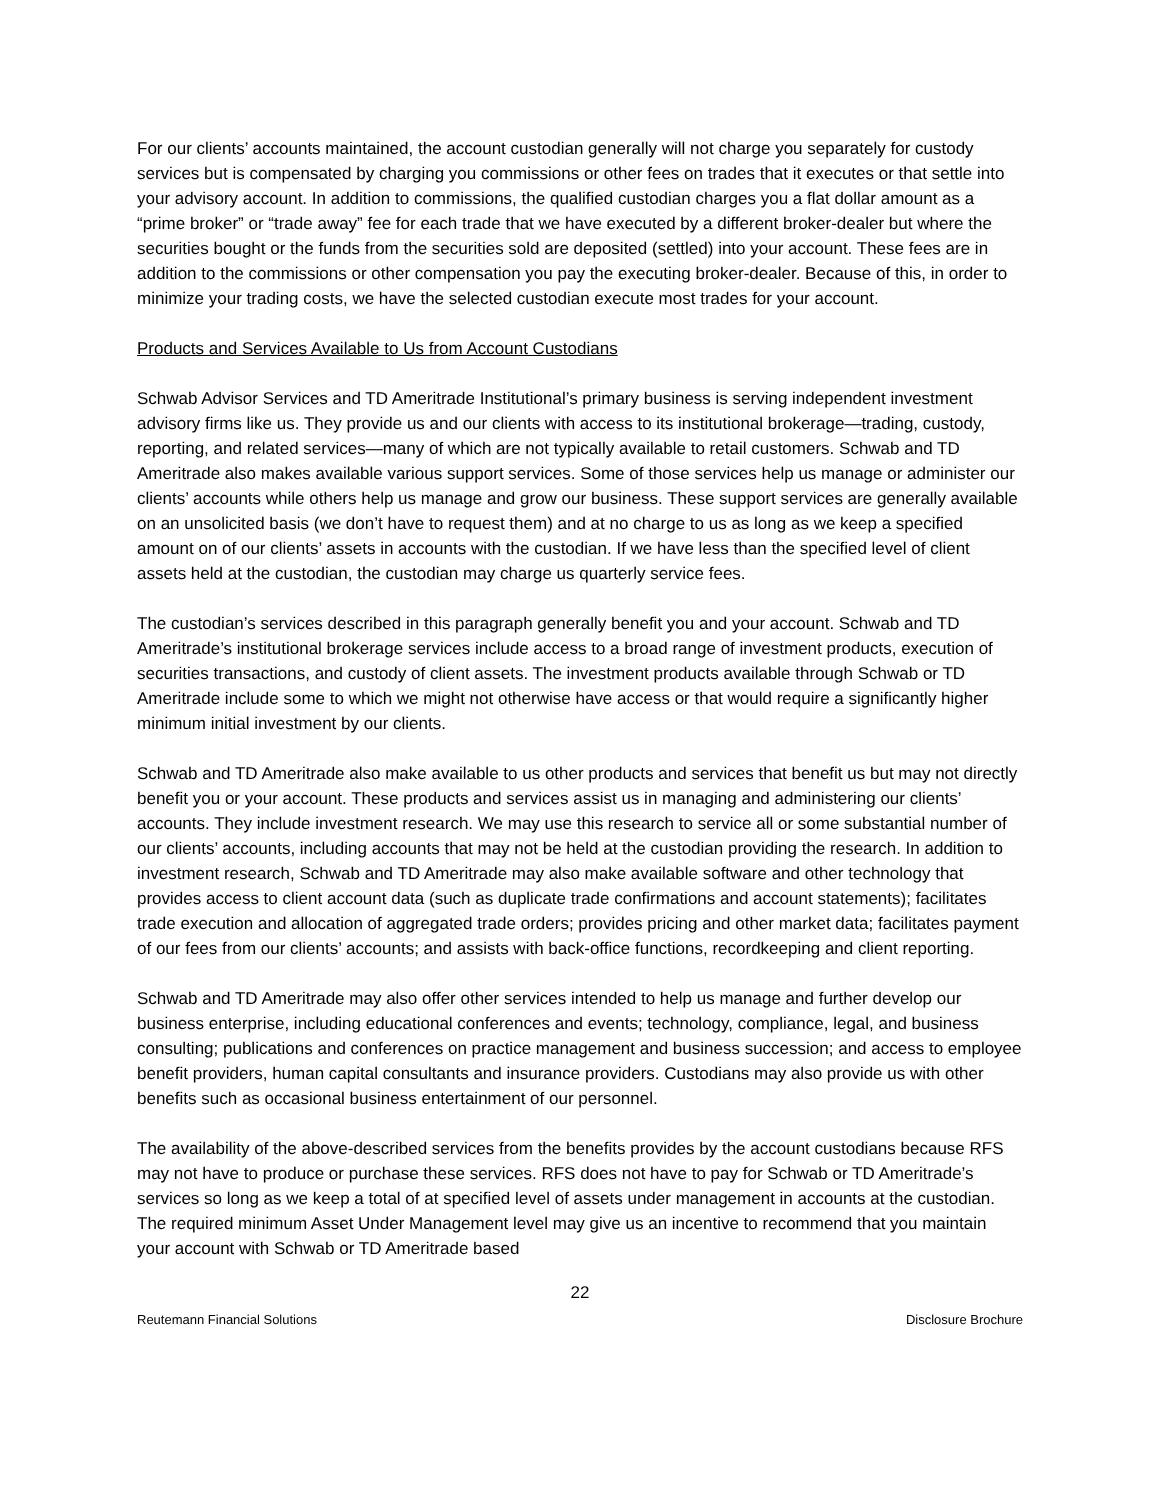For our clients’ accounts maintained, the account custodian generally will not charge you separately for custody services but is compensated by charging you commissions or other fees on trades that it executes or that settle into your advisory account. In addition to commissions, the qualified custodian charges you a flat dollar amount as a “prime broker” or “trade away” fee for each trade that we have executed by a different broker-dealer but where the securities bought or the funds from the securities sold are deposited (settled) into your account. These fees are in addition to the commissions or other compensation you pay the executing broker-dealer. Because of this, in order to minimize your trading costs, we have the selected custodian execute most trades for your account.
Products and Services Available to Us from Account Custodians
Schwab Advisor Services and TD Ameritrade Institutional’s primary business is serving independent investment advisory firms like us. They provide us and our clients with access to its institutional brokerage—trading, custody, reporting, and related services—many of which are not typically available to retail customers. Schwab and TD Ameritrade also makes available various support services. Some of those services help us manage or administer our clients’ accounts while others help us manage and grow our business. These support services are generally available on an unsolicited basis (we don’t have to request them) and at no charge to us as long as we keep a specified amount on of our clients’ assets in accounts with the custodian. If we have less than the specified level of client assets held at the custodian, the custodian may charge us quarterly service fees.
The custodian’s services described in this paragraph generally benefit you and your account. Schwab and TD Ameritrade’s institutional brokerage services include access to a broad range of investment products, execution of securities transactions, and custody of client assets. The investment products available through Schwab or TD Ameritrade include some to which we might not otherwise have access or that would require a significantly higher minimum initial investment by our clients.
Schwab and TD Ameritrade also make available to us other products and services that benefit us but may not directly benefit you or your account. These products and services assist us in managing and administering our clients’ accounts. They include investment research. We may use this research to service all or some substantial number of our clients’ accounts, including accounts that may not be held at the custodian providing the research. In addition to investment research, Schwab and TD Ameritrade may also make available software and other technology that provides access to client account data (such as duplicate trade confirmations and account statements); facilitates trade execution and allocation of aggregated trade orders; provides pricing and other market data; facilitates payment of our fees from our clients’ accounts; and assists with back-office functions, recordkeeping and client reporting.
Schwab and TD Ameritrade may also offer other services intended to help us manage and further develop our business enterprise, including educational conferences and events; technology, compliance, legal, and business consulting; publications and conferences on practice management and business succession; and access to employee benefit providers, human capital consultants and insurance providers. Custodians may also provide us with other benefits such as occasional business entertainment of our personnel.
The availability of the above-described services from the benefits provides by the account custodians because RFS may not have to produce or purchase these services. RFS does not have to pay for Schwab or TD Ameritrade’s services so long as we keep a total of at specified level of assets under management in accounts at the custodian. The required minimum Asset Under Management level may give us an incentive to recommend that you maintain your account with Schwab or TD Ameritrade based
22
Reutemann Financial Solutions Disclosure Brochure